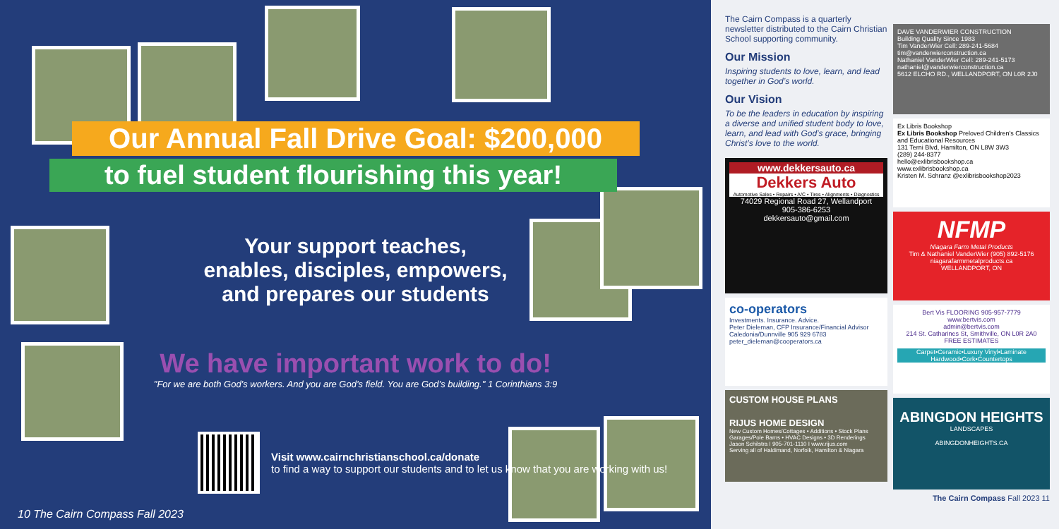Our Annual Fall Drive Goal: $200,000
to fuel student flourishing this year!
Your support teaches,
enables, disciples, empowers,
and prepares our students
We have important work to do!
"For we are both God’s workers. And you are God’s field. You are God’s building." 1 Corinthians 3:9
Visit www.cairnchristianschool.ca/donate
to find a way to support our students and to let us know that you are working with us!
10 The Cairn Compass Fall 2023
The Cairn Compass is a quarterly newsletter distributed to the Cairn Christian School supporting community.
Our Mission
Inspiring students to love, learn, and lead together in God’s world.
Our Vision
To be the leaders in education by inspiring a diverse and unified student body to love, learn, and lead with God’s grace, bringing Christ’s love to the world.
www.dekkersauto.ca
Dekkers Auto
Automotive Sales • Repairs • A/C • Tires • Alignments • Diagnostics
74029 Regional Road 27, Wellandport
905-386-6253
dekkersauto@gmail.com
co-operators
Investments. Insurance. Advice.
Peter Dieleman, CFP Insurance/Financial Advisor
Caledonia/Dunnville 905 929 6783
peter_dieleman@cooperators.ca
CUSTOM HOUSE PLANS
RIJUS HOME DESIGN
New Custom Homes/Cottages • Additions • Stock Plans
Garages/Pole Barns • HVAC Designs • 3D Renderings
Jason Schilstra I 905-701-1110 I www.rijus.com
Serving all of Haldimand, Norfolk, Hamilton & Niagara
DAVE VANDERWIER CONSTRUCTION
Building Quality Since 1983
Tim VanderWier Cell: 289-241-5684 tim@vanderwierconstruction.ca
Nathaniel VanderWier Cell: 289-241-5173 nathaniel@vanderwierconstruction.ca
5612 ELCHO RD., WELLANDPORT, ON L0R 2J0
Ex Libris Bookshop
Ex Libris Bookshop Preloved Children's Classics and Educational Resources
131 Terni Blvd, Hamilton, ON L8W 3W3
(289) 244-8377
hello@exlibrisbookshop.ca
www.exlibrisbookshop.ca
Kristen M. Schranz @exlibrisbookshop2023
NFMP
Niagara Farm Metal Products
Tim & Nathaniel VanderWier (905) 892-5176
niagarafarmmetalproducts.ca
WELLANDPORT, ON
Bert Vis FLOORING 905-957-7779
www.bertvis.com
admin@bertvis.com
214 St. Catharines St, Smithville, ON L0R 2A0
FREE ESTIMATES
Carpet•Ceramic•Luxury Vinyl•Laminate Hardwood•Cork•Countertops
ABINGDON HEIGHTS
LANDSCAPES
ABINGDONHEIGHTS.CA
The Cairn Compass Fall 2023 11